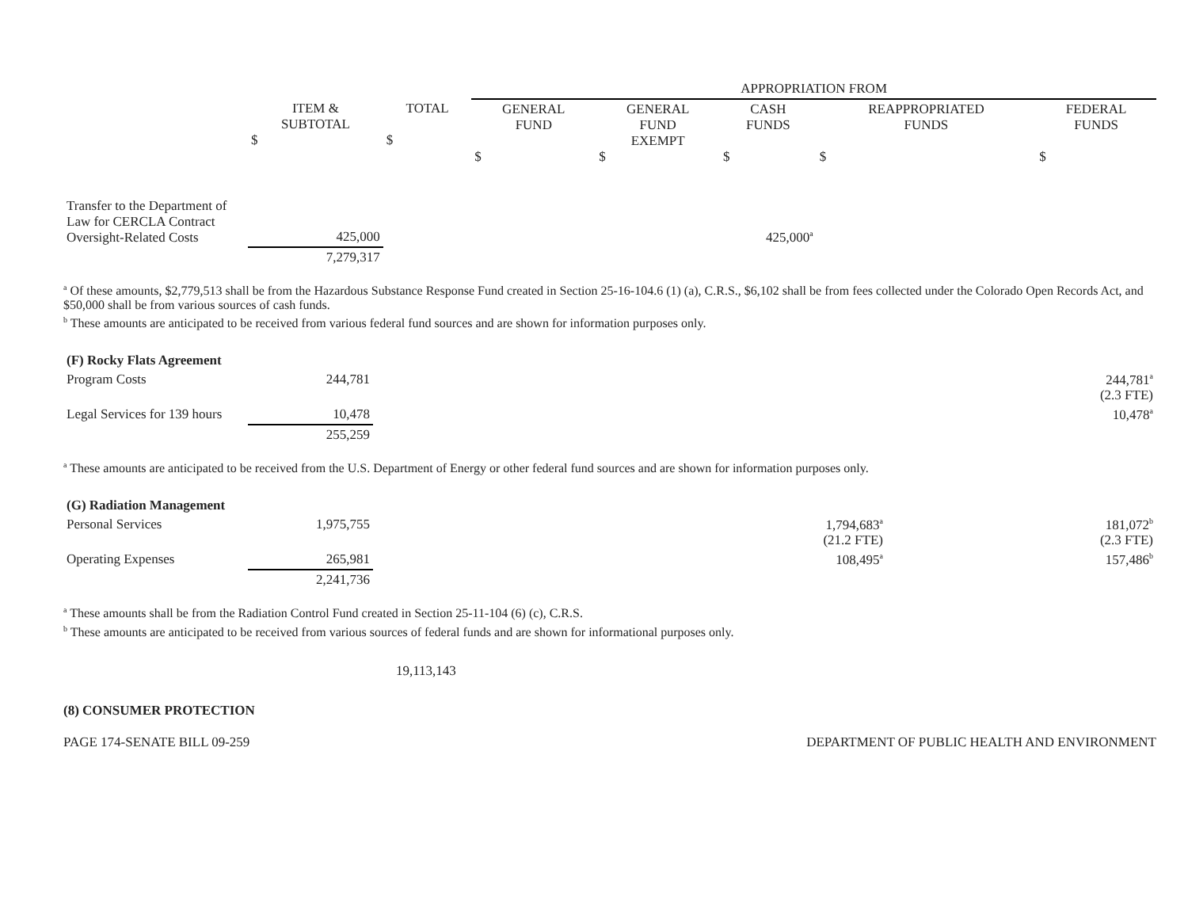| | | | APPROPRIATION FROM | | | | |
| --- | --- | --- | --- | --- | --- | --- | --- |
| | ITEM & SUBTOTAL $ | TOTAL $ | GENERAL FUND $ | GENERAL FUND EXEMPT $ | CASH FUNDS $ | REAPPROPRIATED FUNDS $ | FEDERAL FUNDS $ |
| Transfer to the Department of Law for CERCLA Contract Oversight-Related Costs | 425,000 | | | | 425,000<sup>a</sup> | | |
| | 7,279,317 | | | | | | |
<sup>a</sup> Of these amounts, $2,779,513 shall be from the Hazardous Substance Response Fund created in Section 25-16-104.6 (1) (a), C.R.S., $6,102 shall be from fees collected under the Colorado Open Records Act, and $50,000 shall be from various sources of cash funds.
<sup>b</sup> These amounts are anticipated to be received from various federal fund sources and are shown for information purposes only.
| (F) Rocky Flats Agreement | | | |
| Program Costs | 244,781 | | 244,781<sup>a</sup> (2.3 FTE) |
| Legal Services for 139 hours | 10,478 | | 10,478<sup>a</sup> |
| | 255,259 | | |
<sup>a</sup> These amounts are anticipated to be received from the U.S. Department of Energy or other federal fund sources and are shown for information purposes only.
| (G) Radiation Management | | | |
| Personal Services | 1,975,755 | 1,794,683<sup>a</sup> (21.2 FTE) | 181,072<sup>b</sup> (2.3 FTE) |
| Operating Expenses | 265,981 | 108,495<sup>a</sup> | 157,486<sup>b</sup> |
| | 2,241,736 | | |
<sup>a</sup> These amounts shall be from the Radiation Control Fund created in Section 25-11-104 (6) (c), C.R.S.
<sup>b</sup> These amounts are anticipated to be received from various sources of federal funds and are shown for informational purposes only.
19,113,143
(8) CONSUMER PROTECTION
PAGE 174-SENATE BILL 09-259 DEPARTMENT OF PUBLIC HEALTH AND ENVIRONMENT